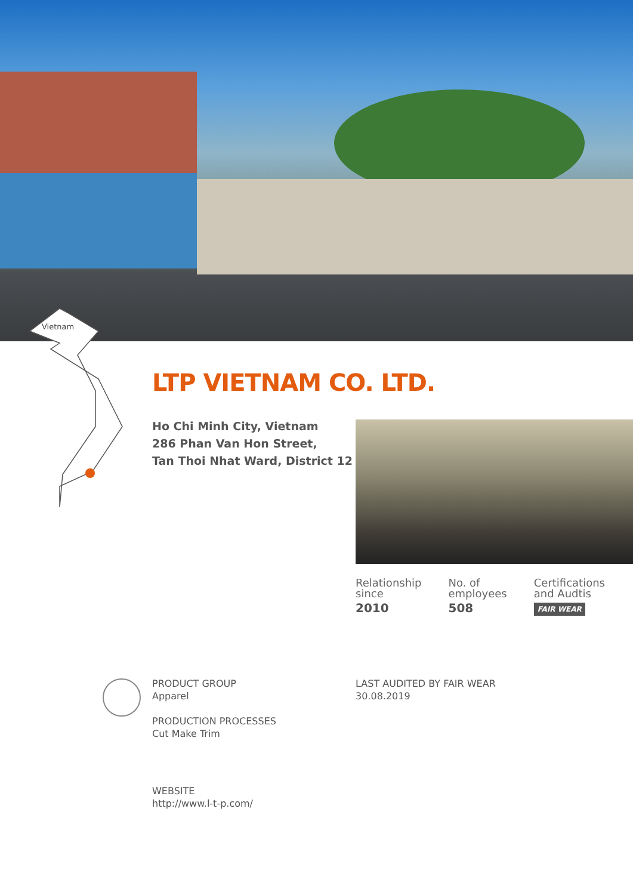Vietnam
LTP VIETNAM CO. LTD.
Ho Chi Minh City, Vietnam
286 Phan Van Hon Street,
Tan Thoi Nhat Ward, District 12
Relationship
since
2010
No. of
employees
508
Certifications
and Audtis
FAIR WEAR
PRODUCT GROUP
Apparel
PRODUCTION PROCESSES
Cut Make Trim
LAST AUDITED BY FAIR WEAR
30.08.2019
WEBSITE
http://www.l-t-p.com/